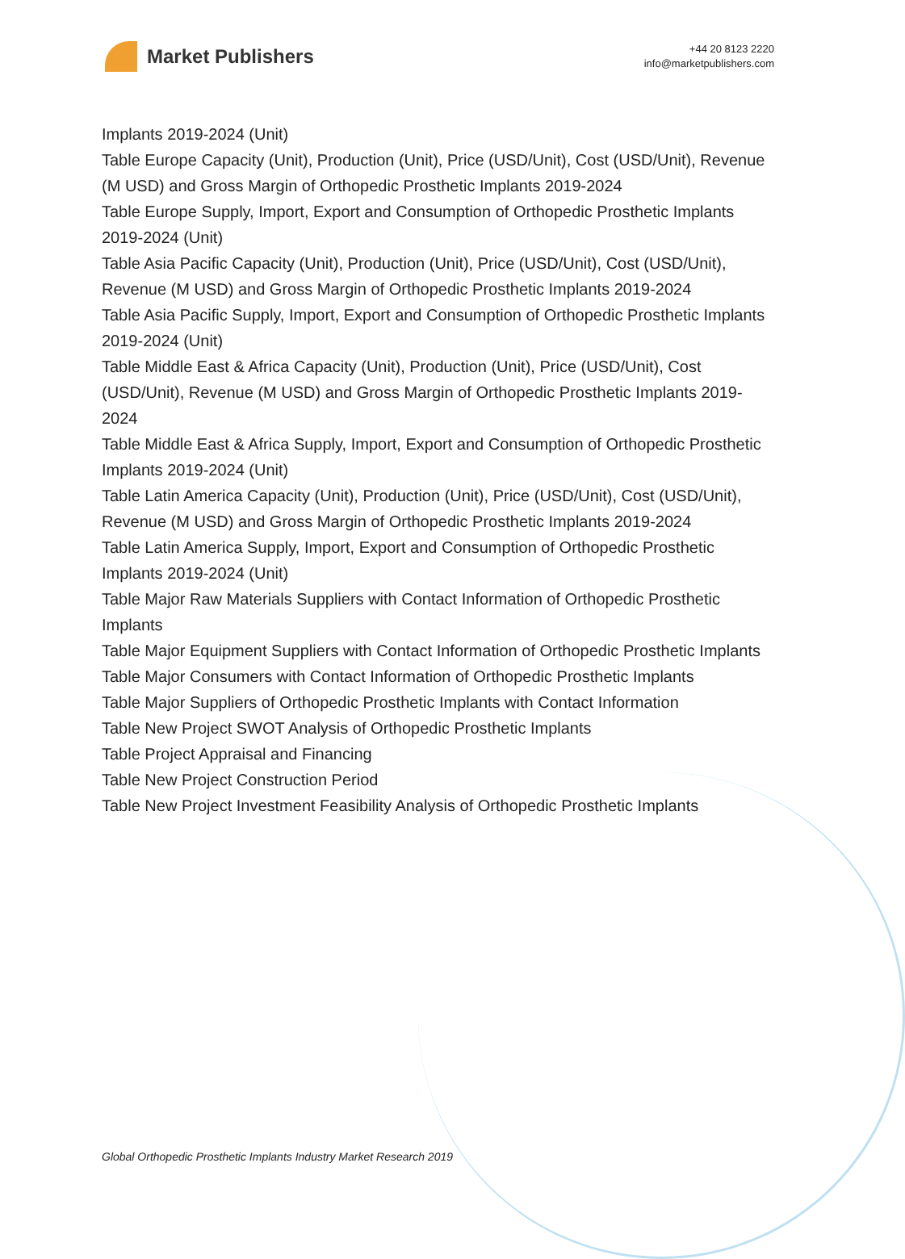Market Publishers
+44 20 8123 2220
info@marketpublishers.com
Implants 2019-2024 (Unit)
Table Europe Capacity (Unit), Production (Unit), Price (USD/Unit), Cost (USD/Unit), Revenue (M USD) and Gross Margin of Orthopedic Prosthetic Implants 2019-2024
Table Europe Supply, Import, Export and Consumption of Orthopedic Prosthetic Implants 2019-2024 (Unit)
Table Asia Pacific Capacity (Unit), Production (Unit), Price (USD/Unit), Cost (USD/Unit), Revenue (M USD) and Gross Margin of Orthopedic Prosthetic Implants 2019-2024
Table Asia Pacific Supply, Import, Export and Consumption of Orthopedic Prosthetic Implants 2019-2024 (Unit)
Table Middle East & Africa Capacity (Unit), Production (Unit), Price (USD/Unit), Cost (USD/Unit), Revenue (M USD) and Gross Margin of Orthopedic Prosthetic Implants 2019-2024
Table Middle East & Africa Supply, Import, Export and Consumption of Orthopedic Prosthetic Implants 2019-2024 (Unit)
Table Latin America Capacity (Unit), Production (Unit), Price (USD/Unit), Cost (USD/Unit), Revenue (M USD) and Gross Margin of Orthopedic Prosthetic Implants 2019-2024
Table Latin America Supply, Import, Export and Consumption of Orthopedic Prosthetic Implants 2019-2024 (Unit)
Table Major Raw Materials Suppliers with Contact Information of Orthopedic Prosthetic Implants
Table Major Equipment Suppliers with Contact Information of Orthopedic Prosthetic Implants
Table Major Consumers with Contact Information of Orthopedic Prosthetic Implants
Table Major Suppliers of Orthopedic Prosthetic Implants with Contact Information
Table New Project SWOT Analysis of Orthopedic Prosthetic Implants
Table Project Appraisal and Financing
Table New Project Construction Period
Table New Project Investment Feasibility Analysis of Orthopedic Prosthetic Implants
Global Orthopedic Prosthetic Implants Industry Market Research 2019